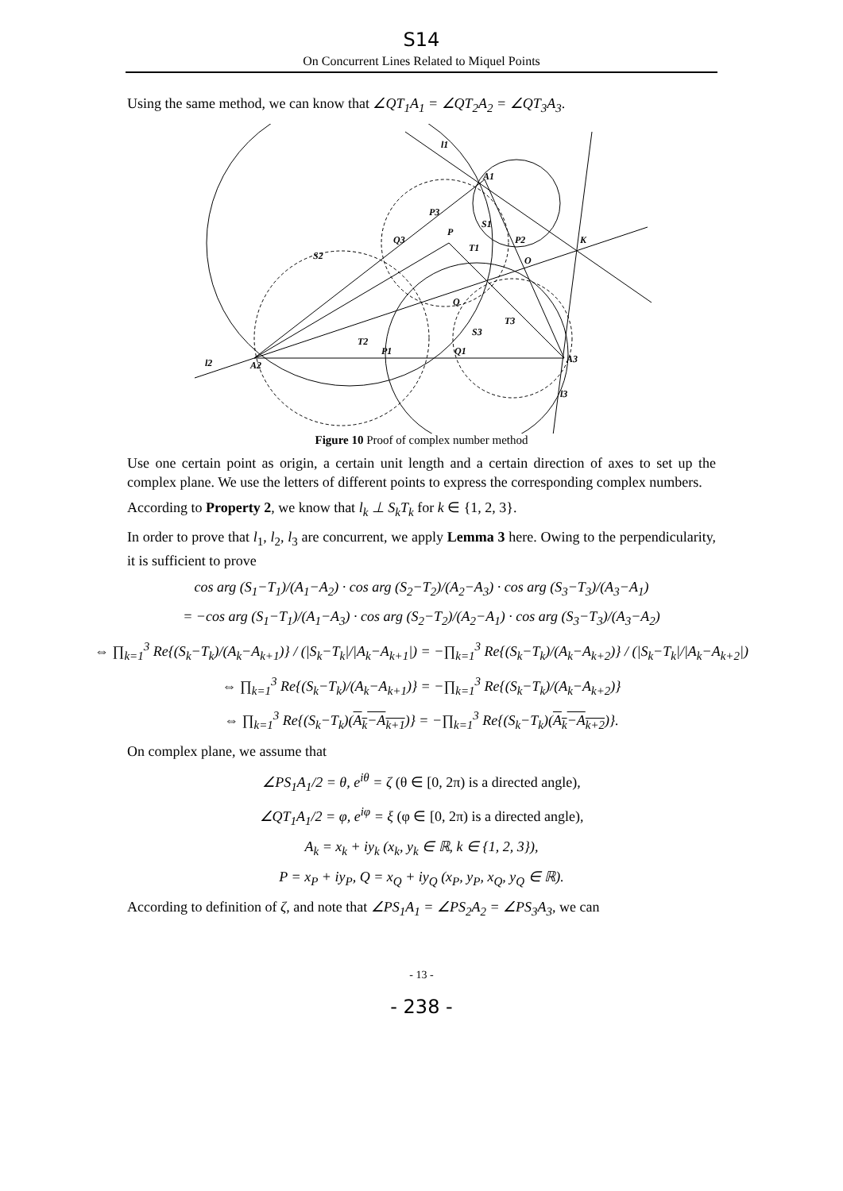S14
On Concurrent Lines Related to Miquel Points
Using the same method, we can know that ∠QT<sub>1</sub>A<sub>1</sub> = ∠QT<sub>2</sub>A<sub>2</sub> = ∠QT<sub>3</sub>A<sub>3</sub>.
l1
A1
P3
S1
Q3
P
T1
P2
K
S2
O
Q
T3
S3
T2
P1
Q1
A3
l2
A2
l3
Figure 10 Proof of complex number method
Use one certain point as origin, a certain unit length and a certain direction of axes to set up the complex plane. We use the letters of different points to express the corresponding complex numbers.
According to Property 2, we know that l<sub>k</sub> ⊥ S<sub>k</sub>T<sub>k</sub> for k ∈ {1, 2, 3}.
In order to prove that l<sub>1</sub>, l<sub>2</sub>, l<sub>3</sub> are concurrent, we apply Lemma 3 here. Owing to the perpendicularity, it is sufficient to prove
cos arg (S<sub>1</sub>−T<sub>1</sub>)/(A<sub>1</sub>−A<sub>2</sub>) · cos arg (S<sub>2</sub>−T<sub>2</sub>)/(A<sub>2</sub>−A<sub>3</sub>) · cos arg (S<sub>3</sub>−T<sub>3</sub>)/(A<sub>3</sub>−A<sub>1</sub>)
= −cos arg (S<sub>1</sub>−T<sub>1</sub>)/(A<sub>1</sub>−A<sub>3</sub>) · cos arg (S<sub>2</sub>−T<sub>2</sub>)/(A<sub>2</sub>−A<sub>1</sub>) · cos arg (S<sub>3</sub>−T<sub>3</sub>)/(A<sub>3</sub>−A<sub>2</sub>)
⇔ ∏<sub>k=1</sub><sup>3</sup> Re{(S<sub>k</sub>−T<sub>k</sub>)/(A<sub>k</sub>−A<sub>k+1</sub>)} / (|S<sub>k</sub>−T<sub>k</sub>|/|A<sub>k</sub>−A<sub>k+1</sub>|) = −∏<sub>k=1</sub><sup>3</sup> Re{(S<sub>k</sub>−T<sub>k</sub>)/(A<sub>k</sub>−A<sub>k+2</sub>)} / (|S<sub>k</sub>−T<sub>k</sub>|/|A<sub>k</sub>−A<sub>k+2</sub>|)
⇔ ∏<sub>k=1</sub><sup>3</sup> Re{(S<sub>k</sub>−T<sub>k</sub>)/(A<sub>k</sub>−A<sub>k+1</sub>)} = −∏<sub>k=1</sub><sup>3</sup> Re{(S<sub>k</sub>−T<sub>k</sub>)/(A<sub>k</sub>−A<sub>k+2</sub>)}
⇔ ∏<sub>k=1</sub><sup>3</sup> Re{(S<sub>k</sub>−T<sub>k</sub>)(A<sub>k</sub>−A<sub>k+1</sub>)} = −∏<sub>k=1</sub><sup>3</sup> Re{(S<sub>k</sub>−T<sub>k</sub>)(A<sub>k</sub>−A<sub>k+2</sub>)}.
On complex plane, we assume that
∠PS<sub>1</sub>A<sub>1</sub>/2 = θ, e<sup>iθ</sup> = ζ (θ ∈ [0, 2π) is a directed angle),
∠QT<sub>1</sub>A<sub>1</sub>/2 = φ, e<sup>iφ</sup> = ξ (φ ∈ [0, 2π) is a directed angle),
A<sub>k</sub> = x<sub>k</sub> + iy<sub>k</sub> (x<sub>k</sub>, y<sub>k</sub> ∈ ℝ, k ∈ {1, 2, 3}),
P = x<sub>P</sub> + iy<sub>P</sub>, Q = x<sub>Q</sub> + iy<sub>Q</sub> (x<sub>P</sub>, y<sub>P</sub>, x<sub>Q</sub>, y<sub>Q</sub> ∈ ℝ).
According to definition of ζ, and note that ∠PS<sub>1</sub>A<sub>1</sub> = ∠PS<sub>2</sub>A<sub>2</sub> = ∠PS<sub>3</sub>A<sub>3</sub>, we can
- 13 -
- 238 -